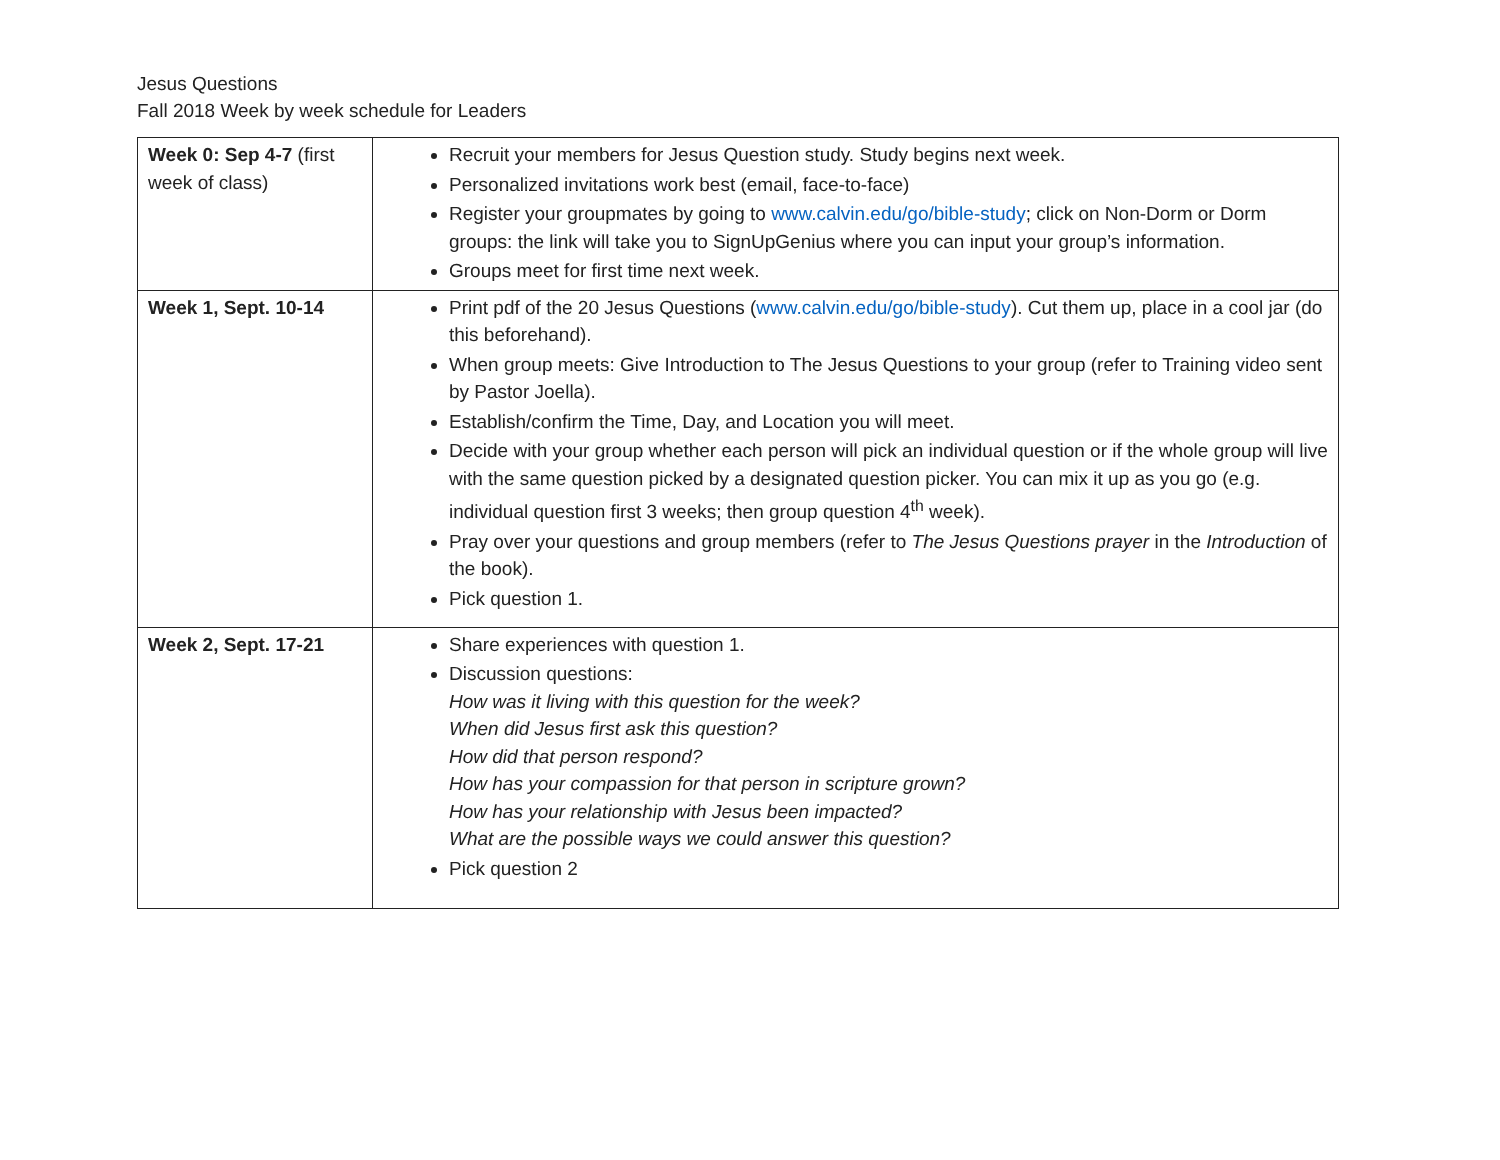Jesus Questions
Fall 2018 Week by week schedule for Leaders
| Week 0: Sep 4-7 (first week of class) | Recruit your members for Jesus Question study. Study begins next week. Personalized invitations work best (email, face-to-face) Register your groupmates by going to www.calvin.edu/go/bible-study ; click on Non-Dorm or Dorm groups: the link will take you to SignUpGenius where you can input your group’s information. Groups meet for first time next week. |
| Week 1, Sept. 10-14 | Print pdf of the 20 Jesus Questions ( www.calvin.edu/go/bible-study ). Cut them up, place in a cool jar (do this beforehand). When group meets: Give Introduction to The Jesus Questions to your group (refer to Training video sent by Pastor Joella). Establish/confirm the Time, Day, and Location you will meet. Decide with your group whether each person will pick an individual question or if the whole group will live with the same question picked by a designated question picker. You can mix it up as you go (e.g. individual question first 3 weeks; then group question 4<sup>th</sup> week). Pray over your questions and group members (refer to The Jesus Questions prayer in the Introduction of the book). Pick question 1. |
| Week 2, Sept. 17-21 | Share experiences with question 1. Discussion questions: How was it living with this question for the week? When did Jesus first ask this question? How did that person respond? How has your compassion for that person in scripture grown? How has your relationship with Jesus been impacted? What are the possible ways we could answer this question? Pick question 2 |